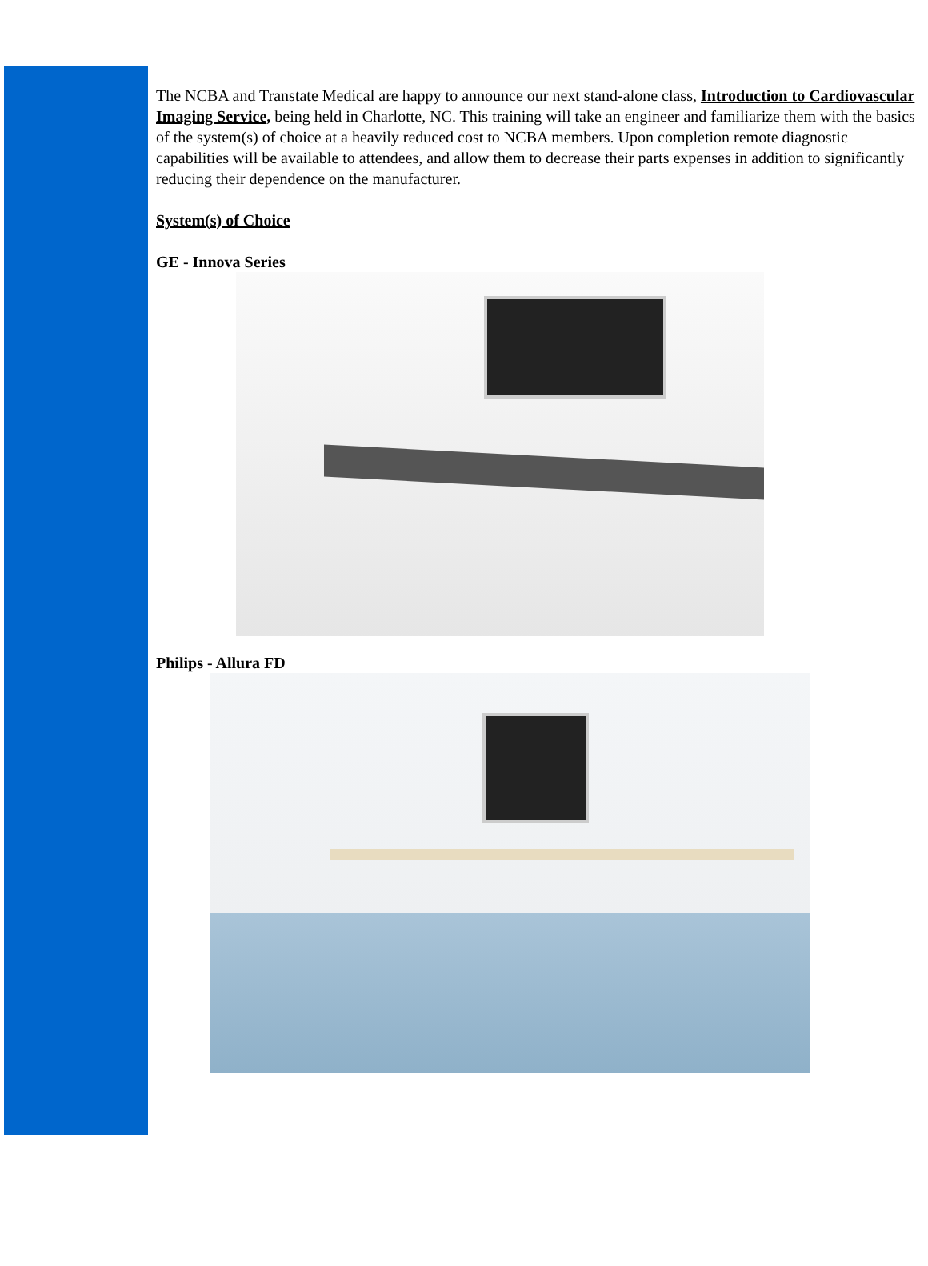The NCBA and Transtate Medical are happy to announce our next stand-alone class, Introduction to Cardiovascular Imaging Service, being held in Charlotte, NC. This training will take an engineer and familiarize them with the basics of the system(s) of choice at a heavily reduced cost to NCBA members. Upon completion remote diagnostic capabilities will be available to attendees, and allow them to decrease their parts expenses in addition to significantly reducing their dependence on the manufacturer.
System(s) of Choice
GE - Innova Series
Philips - Allura FD